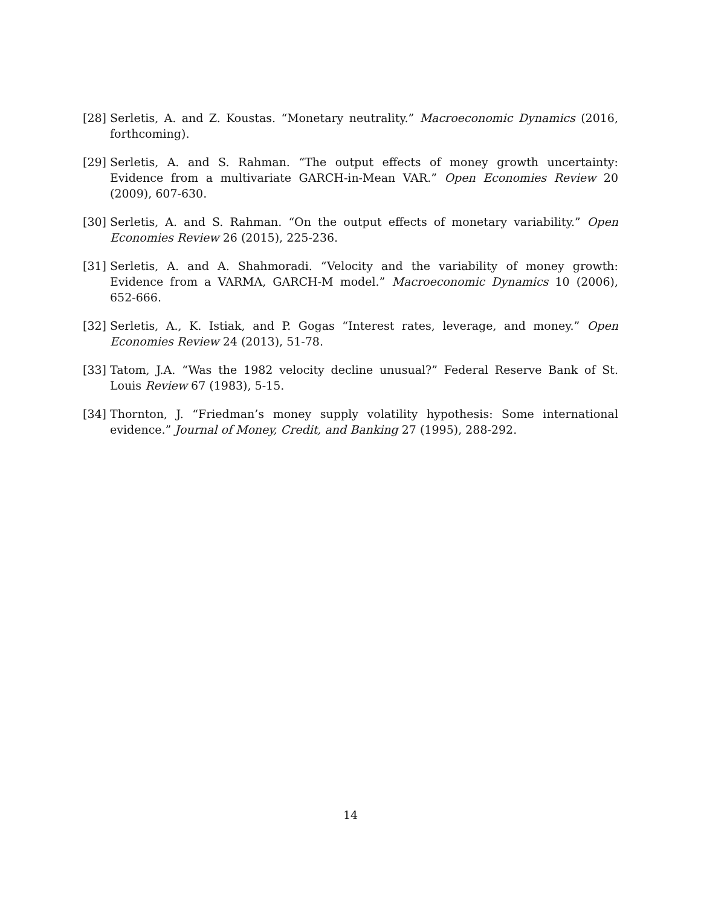[28] Serletis, A. and Z. Koustas. “Monetary neutrality.” Macroeconomic Dynamics (2016, forthcoming).
[29] Serletis, A. and S. Rahman. “The output effects of money growth uncertainty: Evidence from a multivariate GARCH-in-Mean VAR.” Open Economies Review 20 (2009), 607-630.
[30] Serletis, A. and S. Rahman. “On the output effects of monetary variability.” Open Economies Review 26 (2015), 225-236.
[31] Serletis, A. and A. Shahmoradi. “Velocity and the variability of money growth: Evidence from a VARMA, GARCH-M model.” Macroeconomic Dynamics 10 (2006), 652-666.
[32] Serletis, A., K. Istiak, and P. Gogas “Interest rates, leverage, and money.” Open Economies Review 24 (2013), 51-78.
[33] Tatom, J.A. “Was the 1982 velocity decline unusual?” Federal Reserve Bank of St. Louis Review 67 (1983), 5-15.
[34] Thornton, J. “Friedman’s money supply volatility hypothesis: Some international evidence.” Journal of Money, Credit, and Banking 27 (1995), 288-292.
14